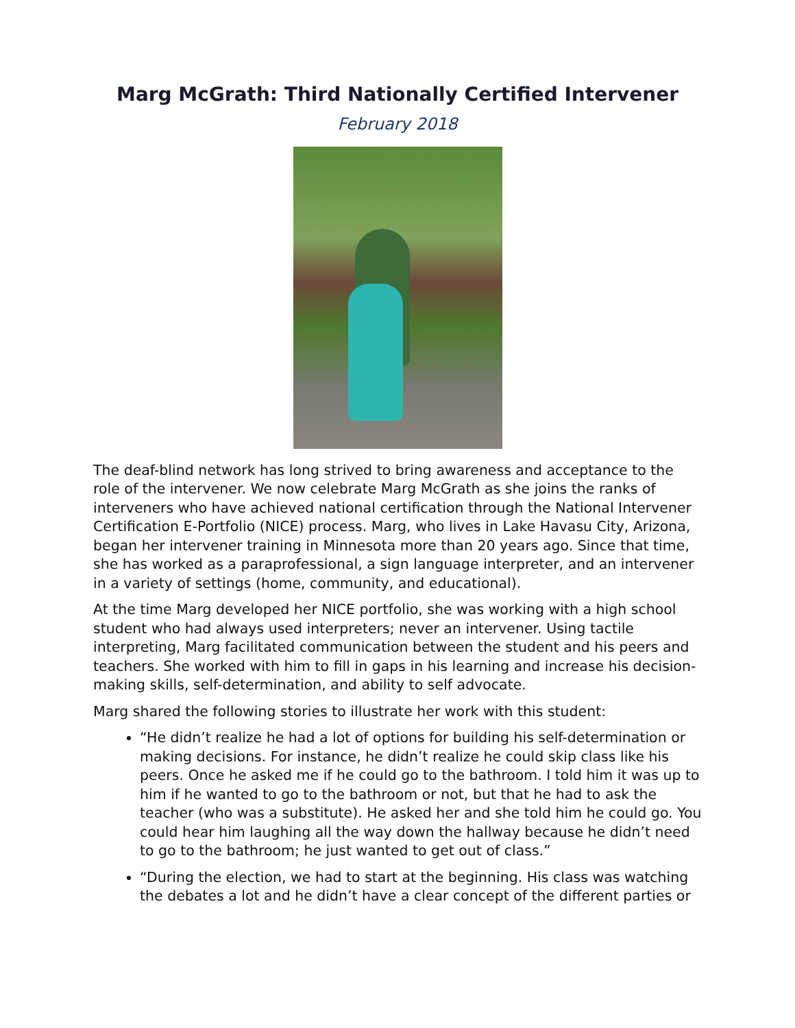Marg McGrath: Third Nationally Certified Intervener
February 2018
The deaf-blind network has long strived to bring awareness and acceptance to the role of the intervener. We now celebrate Marg McGrath as she joins the ranks of interveners who have achieved national certification through the National Intervener Certification E-Portfolio (NICE) process. Marg, who lives in Lake Havasu City, Arizona, began her intervener training in Minnesota more than 20 years ago. Since that time, she has worked as a paraprofessional, a sign language interpreter, and an intervener in a variety of settings (home, community, and educational).
At the time Marg developed her NICE portfolio, she was working with a high school student who had always used interpreters; never an intervener. Using tactile interpreting, Marg facilitated communication between the student and his peers and teachers. She worked with him to fill in gaps in his learning and increase his decision-making skills, self-determination, and ability to self advocate.
Marg shared the following stories to illustrate her work with this student:
“He didn’t realize he had a lot of options for building his self-determination or making decisions. For instance, he didn’t realize he could skip class like his peers. Once he asked me if he could go to the bathroom. I told him it was up to him if he wanted to go to the bathroom or not, but that he had to ask the teacher (who was a substitute). He asked her and she told him he could go. You could hear him laughing all the way down the hallway because he didn’t need to go to the bathroom; he just wanted to get out of class.”
“During the election, we had to start at the beginning. His class was watching the debates a lot and he didn’t have a clear concept of the different parties or